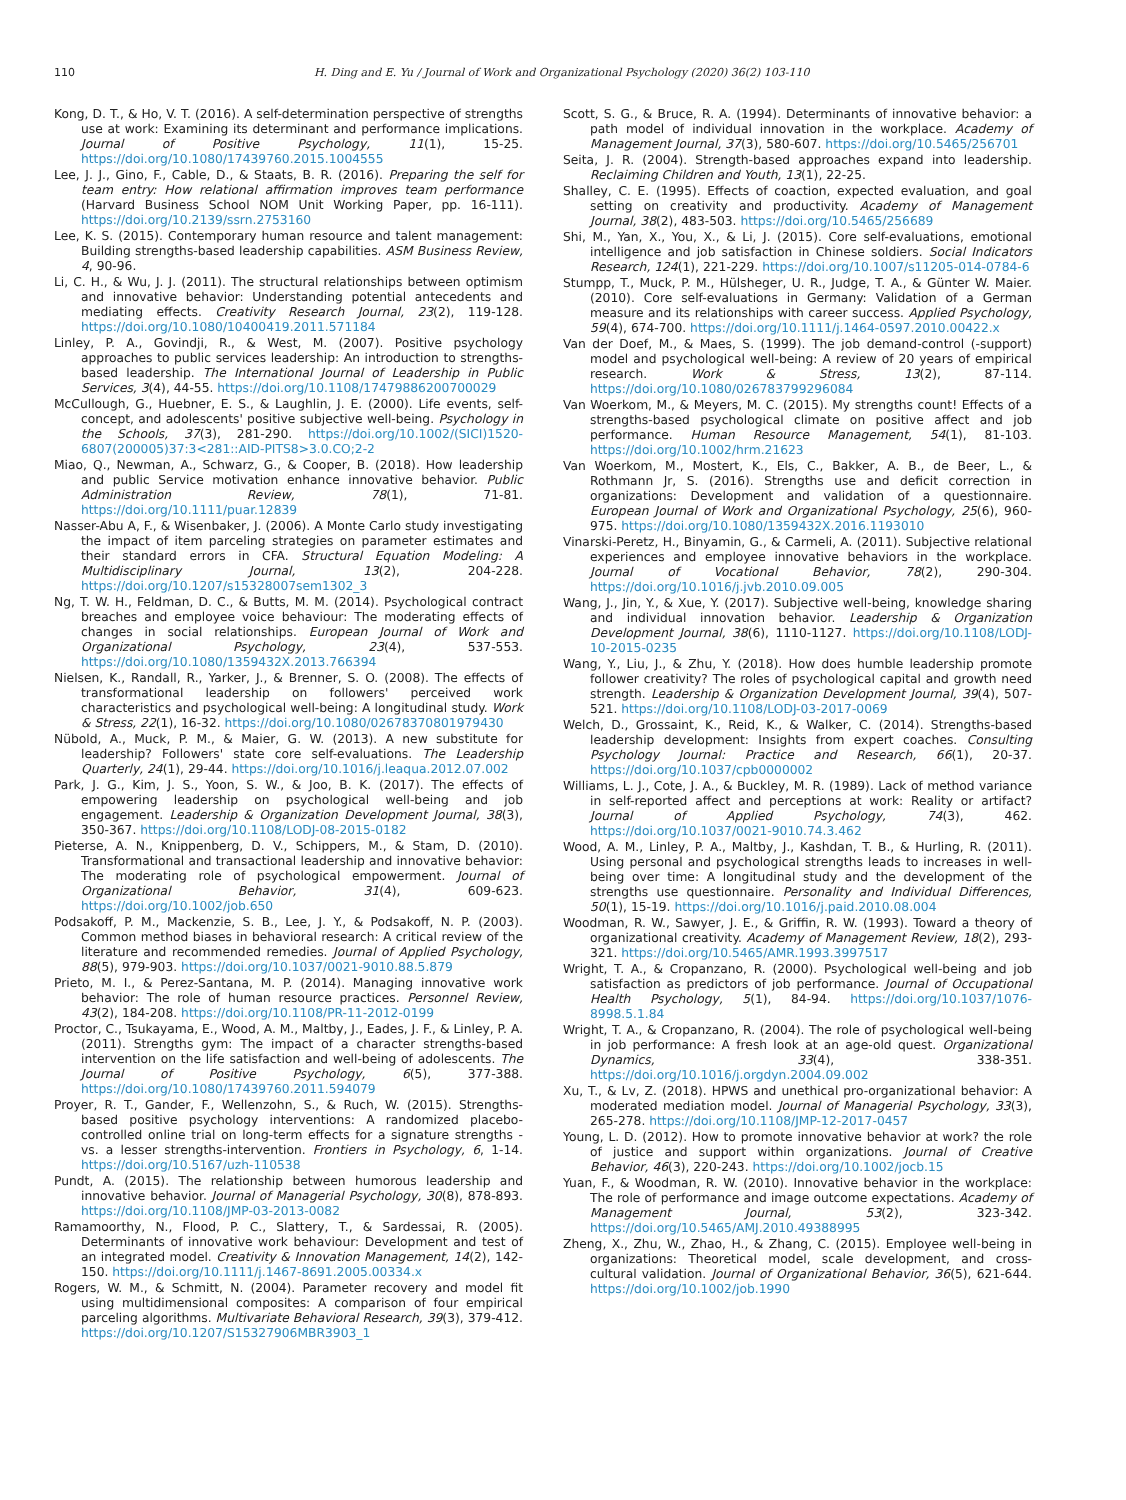110 H. Ding and E. Yu / Journal of Work and Organizational Psychology (2020) 36(2) 103-110
Kong, D. T., & Ho, V. T. (2016). A self-determination perspective of strengths use at work: Examining its determinant and performance implications. Journal of Positive Psychology, 11(1), 15-25. https://doi.org/10.1080/17439760.2015.1004555
Lee, J. J., Gino, F., Cable, D., & Staats, B. R. (2016). Preparing the self for team entry: How relational affirmation improves team performance (Harvard Business School NOM Unit Working Paper, pp. 16-111). https://doi.org/10.2139/ssrn.2753160
Lee, K. S. (2015). Contemporary human resource and talent management: Building strengths-based leadership capabilities. ASM Business Review, 4, 90-96.
Li, C. H., & Wu, J. J. (2011). The structural relationships between optimism and innovative behavior: Understanding potential antecedents and mediating effects. Creativity Research Journal, 23(2), 119-128. https://doi.org/10.1080/10400419.2011.571184
Linley, P. A., Govindji, R., & West, M. (2007). Positive psychology approaches to public services leadership: An introduction to strengths-based leadership. The International Journal of Leadership in Public Services, 3(4), 44-55. https://doi.org/10.1108/17479886200700029
McCullough, G., Huebner, E. S., & Laughlin, J. E. (2000). Life events, self-concept, and adolescents' positive subjective well-being. Psychology in the Schools, 37(3), 281-290. https://doi.org/10.1002/(SICI)1520-6807(200005)37:3<281::AID-PITS8>3.0.CO;2-2
Miao, Q., Newman, A., Schwarz, G., & Cooper, B. (2018). How leadership and public Service motivation enhance innovative behavior. Public Administration Review, 78(1), 71-81. https://doi.org/10.1111/puar.12839
Nasser-Abu A, F., & Wisenbaker, J. (2006). A Monte Carlo study investigating the impact of item parceling strategies on parameter estimates and their standard errors in CFA. Structural Equation Modeling: A Multidisciplinary Journal, 13(2), 204-228. https://doi.org/10.1207/s15328007sem1302_3
Ng, T. W. H., Feldman, D. C., & Butts, M. M. (2014). Psychological contract breaches and employee voice behaviour: The moderating effects of changes in social relationships. European Journal of Work and Organizational Psychology, 23(4), 537-553. https://doi.org/10.1080/1359432X.2013.766394
Nielsen, K., Randall, R., Yarker, J., & Brenner, S. O. (2008). The effects of transformational leadership on followers' perceived work characteristics and psychological well-being: A longitudinal study. Work & Stress, 22(1), 16-32. https://doi.org/10.1080/02678370801979430
Nübold, A., Muck, P. M., & Maier, G. W. (2013). A new substitute for leadership? Followers' state core self-evaluations. The Leadership Quarterly, 24(1), 29-44. https://doi.org/10.1016/j.leaqua.2012.07.002
Park, J. G., Kim, J. S., Yoon, S. W., & Joo, B. K. (2017). The effects of empowering leadership on psychological well-being and job engagement. Leadership & Organization Development Journal, 38(3), 350-367. https://doi.org/10.1108/LODJ-08-2015-0182
Pieterse, A. N., Knippenberg, D. V., Schippers, M., & Stam, D. (2010). Transformational and transactional leadership and innovative behavior: The moderating role of psychological empowerment. Journal of Organizational Behavior, 31(4), 609-623. https://doi.org/10.1002/job.650
Podsakoff, P. M., Mackenzie, S. B., Lee, J. Y., & Podsakoff, N. P. (2003). Common method biases in behavioral research: A critical review of the literature and recommended remedies. Journal of Applied Psychology, 88(5), 979-903. https://doi.org/10.1037/0021-9010.88.5.879
Prieto, M. I., & Perez-Santana, M. P. (2014). Managing innovative work behavior: The role of human resource practices. Personnel Review, 43(2), 184-208. https://doi.org/10.1108/PR-11-2012-0199
Proctor, C., Tsukayama, E., Wood, A. M., Maltby, J., Eades, J. F., & Linley, P. A. (2011). Strengths gym: The impact of a character strengths-based intervention on the life satisfaction and well-being of adolescents. The Journal of Positive Psychology, 6(5), 377-388. https://doi.org/10.1080/17439760.2011.594079
Proyer, R. T., Gander, F., Wellenzohn, S., & Ruch, W. (2015). Strengths-based positive psychology interventions: A randomized placebo-controlled online trial on long-term effects for a signature strengths - vs. a lesser strengths-intervention. Frontiers in Psychology, 6, 1-14. https://doi.org/10.5167/uzh-110538
Pundt, A. (2015). The relationship between humorous leadership and innovative behavior. Journal of Managerial Psychology, 30(8), 878-893. https://doi.org/10.1108/JMP-03-2013-0082
Ramamoorthy, N., Flood, P. C., Slattery, T., & Sardessai, R. (2005). Determinants of innovative work behaviour: Development and test of an integrated model. Creativity & Innovation Management, 14(2), 142-150. https://doi.org/10.1111/j.1467-8691.2005.00334.x
Rogers, W. M., & Schmitt, N. (2004). Parameter recovery and model fit using multidimensional composites: A comparison of four empirical parceling algorithms. Multivariate Behavioral Research, 39(3), 379-412. https://doi.org/10.1207/S15327906MBR3903_1
Scott, S. G., & Bruce, R. A. (1994). Determinants of innovative behavior: a path model of individual innovation in the workplace. Academy of Management Journal, 37(3), 580-607. https://doi.org/10.5465/256701
Seita, J. R. (2004). Strength-based approaches expand into leadership. Reclaiming Children and Youth, 13(1), 22-25.
Shalley, C. E. (1995). Effects of coaction, expected evaluation, and goal setting on creativity and productivity. Academy of Management Journal, 38(2), 483-503. https://doi.org/10.5465/256689
Shi, M., Yan, X., You, X., & Li, J. (2015). Core self-evaluations, emotional intelligence and job satisfaction in Chinese soldiers. Social Indicators Research, 124(1), 221-229. https://doi.org/10.1007/s11205-014-0784-6
Stumpp, T., Muck, P. M., Hülsheger, U. R., Judge, T. A., & Günter W. Maier. (2010). Core self-evaluations in Germany: Validation of a German measure and its relationships with career success. Applied Psychology, 59(4), 674-700. https://doi.org/10.1111/j.1464-0597.2010.00422.x
Van der Doef, M., & Maes, S. (1999). The job demand-control (-support) model and psychological well-being: A review of 20 years of empirical research. Work & Stress, 13(2), 87-114. https://doi.org/10.1080/026783799296084
Van Woerkom, M., & Meyers, M. C. (2015). My strengths count! Effects of a strengths-based psychological climate on positive affect and job performance. Human Resource Management, 54(1), 81-103. https://doi.org/10.1002/hrm.21623
Van Woerkom, M., Mostert, K., Els, C., Bakker, A. B., de Beer, L., & Rothmann Jr, S. (2016). Strengths use and deficit correction in organizations: Development and validation of a questionnaire. European Journal of Work and Organizational Psychology, 25(6), 960-975. https://doi.org/10.1080/1359432X.2016.1193010
Vinarski-Peretz, H., Binyamin, G., & Carmeli, A. (2011). Subjective relational experiences and employee innovative behaviors in the workplace. Journal of Vocational Behavior, 78(2), 290-304. https://doi.org/10.1016/j.jvb.2010.09.005
Wang, J., Jin, Y., & Xue, Y. (2017). Subjective well-being, knowledge sharing and individual innovation behavior. Leadership & Organization Development Journal, 38(6), 1110-1127. https://doi.org/10.1108/LODJ-10-2015-0235
Wang, Y., Liu, J., & Zhu, Y. (2018). How does humble leadership promote follower creativity? The roles of psychological capital and growth need strength. Leadership & Organization Development Journal, 39(4), 507-521. https://doi.org/10.1108/LODJ-03-2017-0069
Welch, D., Grossaint, K., Reid, K., & Walker, C. (2014). Strengths-based leadership development: Insights from expert coaches. Consulting Psychology Journal: Practice and Research, 66(1), 20-37. https://doi.org/10.1037/cpb0000002
Williams, L. J., Cote, J. A., & Buckley, M. R. (1989). Lack of method variance in self-reported affect and perceptions at work: Reality or artifact? Journal of Applied Psychology, 74(3), 462. https://doi.org/10.1037/0021-9010.74.3.462
Wood, A. M., Linley, P. A., Maltby, J., Kashdan, T. B., & Hurling, R. (2011). Using personal and psychological strengths leads to increases in well-being over time: A longitudinal study and the development of the strengths use questionnaire. Personality and Individual Differences, 50(1), 15-19. https://doi.org/10.1016/j.paid.2010.08.004
Woodman, R. W., Sawyer, J. E., & Griffin, R. W. (1993). Toward a theory of organizational creativity. Academy of Management Review, 18(2), 293-321. https://doi.org/10.5465/AMR.1993.3997517
Wright, T. A., & Cropanzano, R. (2000). Psychological well-being and job satisfaction as predictors of job performance. Journal of Occupational Health Psychology, 5(1), 84-94. https://doi.org/10.1037/1076-8998.5.1.84
Wright, T. A., & Cropanzano, R. (2004). The role of psychological well-being in job performance: A fresh look at an age-old quest. Organizational Dynamics, 33(4), 338-351. https://doi.org/10.1016/j.orgdyn.2004.09.002
Xu, T., & Lv, Z. (2018). HPWS and unethical pro-organizational behavior: A moderated mediation model. Journal of Managerial Psychology, 33(3), 265-278. https://doi.org/10.1108/JMP-12-2017-0457
Young, L. D. (2012). How to promote innovative behavior at work? the role of justice and support within organizations. Journal of Creative Behavior, 46(3), 220-243. https://doi.org/10.1002/jocb.15
Yuan, F., & Woodman, R. W. (2010). Innovative behavior in the workplace: The role of performance and image outcome expectations. Academy of Management Journal, 53(2), 323-342. https://doi.org/10.5465/AMJ.2010.49388995
Zheng, X., Zhu, W., Zhao, H., & Zhang, C. (2015). Employee well-being in organizations: Theoretical model, scale development, and cross-cultural validation. Journal of Organizational Behavior, 36(5), 621-644. https://doi.org/10.1002/job.1990